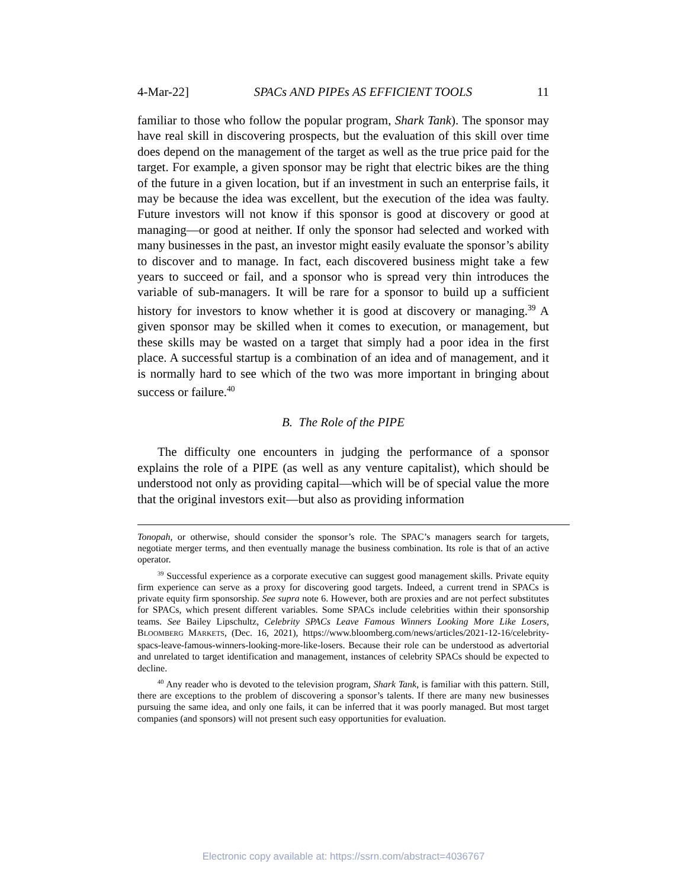4-Mar-22] SPACs AND PIPEs AS EFFICIENT TOOLS 11
familiar to those who follow the popular program, Shark Tank). The sponsor may have real skill in discovering prospects, but the evaluation of this skill over time does depend on the management of the target as well as the true price paid for the target. For example, a given sponsor may be right that electric bikes are the thing of the future in a given location, but if an investment in such an enterprise fails, it may be because the idea was excellent, but the execution of the idea was faulty. Future investors will not know if this sponsor is good at discovery or good at managing—or good at neither. If only the sponsor had selected and worked with many businesses in the past, an investor might easily evaluate the sponsor’s ability to discover and to manage. In fact, each discovered business might take a few years to succeed or fail, and a sponsor who is spread very thin introduces the variable of sub-managers. It will be rare for a sponsor to build up a sufficient history for investors to know whether it is good at discovery or managing.<sup>39</sup> A given sponsor may be skilled when it comes to execution, or management, but these skills may be wasted on a target that simply had a poor idea in the first place. A successful startup is a combination of an idea and of management, and it is normally hard to see which of the two was more important in bringing about success or failure.<sup>40</sup>
B. The Role of the PIPE
The difficulty one encounters in judging the performance of a sponsor explains the role of a PIPE (as well as any venture capitalist), which should be understood not only as providing capital—which will be of special value the more that the original investors exit—but also as providing information
Tonopah, or otherwise, should consider the sponsor’s role. The SPAC’s managers search for targets, negotiate merger terms, and then eventually manage the business combination. Its role is that of an active operator.
<sup>39</sup> Successful experience as a corporate executive can suggest good management skills. Private equity firm experience can serve as a proxy for discovering good targets. Indeed, a current trend in SPACs is private equity firm sponsorship. See supra note 6. However, both are proxies and are not perfect substitutes for SPACs, which present different variables. Some SPACs include celebrities within their sponsorship teams. See Bailey Lipschultz, Celebrity SPACs Leave Famous Winners Looking More Like Losers, BLOOMBERG MARKETS, (Dec. 16, 2021), https://www.bloomberg.com/news/articles/2021-12-16/celebrity-spacs-leave-famous-winners-looking-more-like-losers. Because their role can be understood as advertorial and unrelated to target identification and management, instances of celebrity SPACs should be expected to decline.
<sup>40</sup> Any reader who is devoted to the television program, Shark Tank, is familiar with this pattern. Still, there are exceptions to the problem of discovering a sponsor’s talents. If there are many new businesses pursuing the same idea, and only one fails, it can be inferred that it was poorly managed. But most target companies (and sponsors) will not present such easy opportunities for evaluation.
Electronic copy available at: https://ssrn.com/abstract=4036767